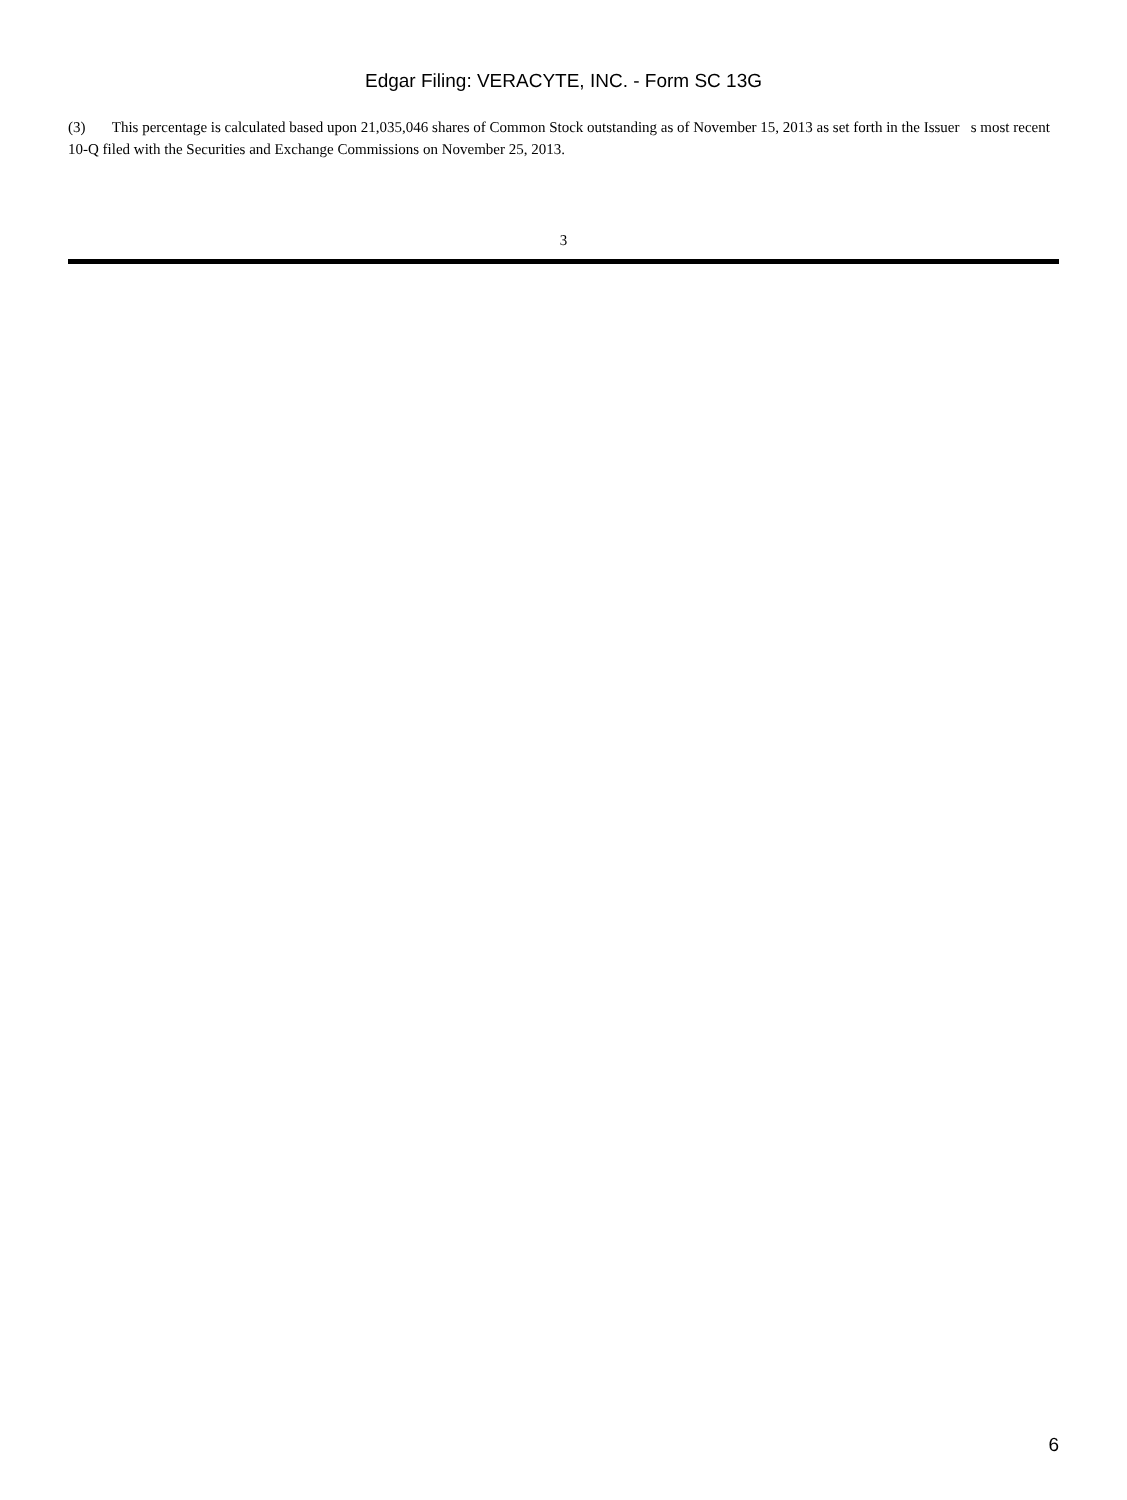Edgar Filing: VERACYTE, INC. - Form SC 13G
(3) This percentage is calculated based upon 21,035,046 shares of Common Stock outstanding as of November 15, 2013 as set forth in the Issuer s most recent 10-Q filed with the Securities and Exchange Commissions on November 25, 2013.
3
6